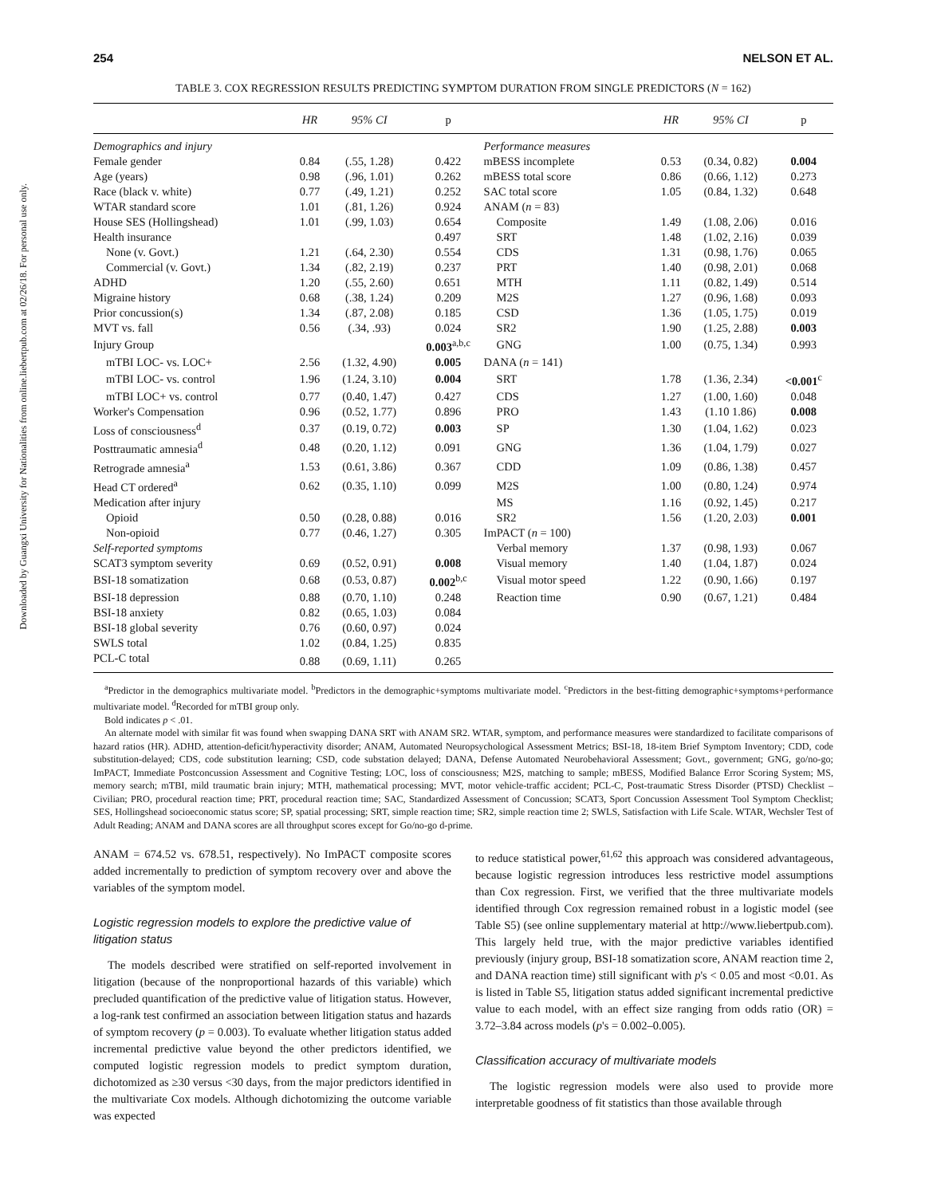Downloaded by Guangxi University for Nationalities from online.liebertpub.com at 02/26/18. For personal use only.
254 NELSON ET AL.
TABLE 3. COX REGRESSION RESULTS PREDICTING SYMPTOM DURATION FROM SINGLE PREDICTORS (N = 162)
| | HR | 95% CI | p | | HR | 95% CI | p |
| --- | --- | --- | --- | --- | --- | --- | --- |
| Demographics and injury | | | | Performance measures | | | |
| Female gender | 0.84 | (.55, 1.28) | 0.422 | mBESS incomplete | 0.53 | (0.34, 0.82) | 0.004 |
| Age (years) | 0.98 | (.96, 1.01) | 0.262 | mBESS total score | 0.86 | (0.66, 1.12) | 0.273 |
| Race (black v. white) | 0.77 | (.49, 1.21) | 0.252 | SAC total score | 1.05 | (0.84, 1.32) | 0.648 |
| WTAR standard score | 1.01 | (.81, 1.26) | 0.924 | ANAM ( n = 83) | | | |
| House SES (Hollingshead) | 1.01 | (.99, 1.03) | 0.654 | Composite | 1.49 | (1.08, 2.06) | 0.016 |
| Health insurance | | | 0.497 | SRT | 1.48 | (1.02, 2.16) | 0.039 |
| None (v. Govt.) | 1.21 | (.64, 2.30) | 0.554 | CDS | 1.31 | (0.98, 1.76) | 0.065 |
| Commercial (v. Govt.) | 1.34 | (.82, 2.19) | 0.237 | PRT | 1.40 | (0.98, 2.01) | 0.068 |
| ADHD | 1.20 | (.55, 2.60) | 0.651 | MTH | 1.11 | (0.82, 1.49) | 0.514 |
| Migraine history | 0.68 | (.38, 1.24) | 0.209 | M2S | 1.27 | (0.96, 1.68) | 0.093 |
| Prior concussion(s) | 1.34 | (.87, 2.08) | 0.185 | CSD | 1.36 | (1.05, 1.75) | 0.019 |
| MVT vs. fall | 0.56 | (.34, .93) | 0.024 | SR2 | 1.90 | (1.25, 2.88) | 0.003 |
| Injury Group | | | 0.003<sup>a,b,c</sup> | GNG | 1.00 | (0.75, 1.34) | 0.993 |
| mTBI LOC- vs. LOC+ | 2.56 | (1.32, 4.90) | 0.005 | DANA ( n = 141) | | | |
| mTBI LOC- vs. control | 1.96 | (1.24, 3.10) | 0.004 | SRT | 1.78 | (1.36, 2.34) | <0.001<sup>c</sup> |
| mTBI LOC+ vs. control | 0.77 | (0.40, 1.47) | 0.427 | CDS | 1.27 | (1.00, 1.60) | 0.048 |
| Worker's Compensation | 0.96 | (0.52, 1.77) | 0.896 | PRO | 1.43 | (1.10 1.86) | 0.008 |
| Loss of consciousness<sup>d</sup> | 0.37 | (0.19, 0.72) | 0.003 | SP | 1.30 | (1.04, 1.62) | 0.023 |
| Posttraumatic amnesia<sup>d</sup> | 0.48 | (0.20, 1.12) | 0.091 | GNG | 1.36 | (1.04, 1.79) | 0.027 |
| Retrograde amnesia<sup>a</sup> | 1.53 | (0.61, 3.86) | 0.367 | CDD | 1.09 | (0.86, 1.38) | 0.457 |
| Head CT ordered<sup>a</sup> | 0.62 | (0.35, 1.10) | 0.099 | M2S | 1.00 | (0.80, 1.24) | 0.974 |
| Medication after injury | | | | MS | 1.16 | (0.92, 1.45) | 0.217 |
| Opioid | 0.50 | (0.28, 0.88) | 0.016 | SR2 | 1.56 | (1.20, 2.03) | 0.001 |
| Non-opioid | 0.77 | (0.46, 1.27) | 0.305 | ImPACT ( n = 100) | | | |
| Self-reported symptoms | | | | Verbal memory | 1.37 | (0.98, 1.93) | 0.067 |
| SCAT3 symptom severity | 0.69 | (0.52, 0.91) | 0.008 | Visual memory | 1.40 | (1.04, 1.87) | 0.024 |
| BSI-18 somatization | 0.68 | (0.53, 0.87) | 0.002<sup>b,c</sup> | Visual motor speed | 1.22 | (0.90, 1.66) | 0.197 |
| BSI-18 depression | 0.88 | (0.70, 1.10) | 0.248 | Reaction time | 0.90 | (0.67, 1.21) | 0.484 |
| BSI-18 anxiety | 0.82 | (0.65, 1.03) | 0.084 | | | | |
| BSI-18 global severity | 0.76 | (0.60, 0.97) | 0.024 | | | | |
| SWLS total | 1.02 | (0.84, 1.25) | 0.835 | | | | |
| PCL-C total | 0.88 | (0.69, 1.11) | 0.265 | | | | |
<sup>a</sup> Predictor in the demographics multivariate model. <sup>b</sup>Predictors in the demographic+symptoms multivariate model. <sup>c</sup>Predictors in the best-fitting demographic+symptoms+performance multivariate model. <sup>d</sup>Recorded for mTBI group only.
Bold indicates p < .01.
An alternate model with similar fit was found when swapping DANA SRT with ANAM SR2. WTAR, symptom, and performance measures were standardized to facilitate comparisons of hazard ratios (HR). ADHD, attention-deficit/hyperactivity disorder; ANAM, Automated Neuropsychological Assessment Metrics; BSI-18, 18-item Brief Symptom Inventory; CDD, code substitution-delayed; CDS, code substitution learning; CSD, code substation delayed; DANA, Defense Automated Neurobehavioral Assessment; Govt., government; GNG, go/no-go; ImPACT, Immediate Postconcussion Assessment and Cognitive Testing; LOC, loss of consciousness; M2S, matching to sample; mBESS, Modified Balance Error Scoring System; MS, memory search; mTBI, mild traumatic brain injury; MTH, mathematical processing; MVT, motor vehicle-traffic accident; PCL-C, Post-traumatic Stress Disorder (PTSD) Checklist – Civilian; PRO, procedural reaction time; PRT, procedural reaction time; SAC, Standardized Assessment of Concussion; SCAT3, Sport Concussion Assessment Tool Symptom Checklist; SES, Hollingshead socioeconomic status score; SP, spatial processing; SRT, simple reaction time; SR2, simple reaction time 2; SWLS, Satisfaction with Life Scale. WTAR, Wechsler Test of Adult Reading; ANAM and DANA scores are all throughput scores except for Go/no-go d-prime.
ANAM = 674.52 vs. 678.51, respectively). No ImPACT composite scores added incrementally to prediction of symptom recovery over and above the variables of the symptom model.
Logistic regression models to explore the predictive value of litigation status
The models described were stratified on self-reported involvement in litigation (because of the nonproportional hazards of this variable) which precluded quantification of the predictive value of litigation status. However, a log-rank test confirmed an association between litigation status and hazards of symptom recovery (p = 0.003). To evaluate whether litigation status added incremental predictive value beyond the other predictors identified, we computed logistic regression models to predict symptom duration, dichotomized as ≥30 versus <30 days, from the major predictors identified in the multivariate Cox models. Although dichotomizing the outcome variable was expected
to reduce statistical power,<sup>61,62</sup> this approach was considered advantageous, because logistic regression introduces less restrictive model assumptions than Cox regression. First, we verified that the three multivariate models identified through Cox regression remained robust in a logistic model (see Table S5) (see online supplementary material at http://www.liebertpub.com). This largely held true, with the major predictive variables identified previously (injury group, BSI-18 somatization score, ANAM reaction time 2, and DANA reaction time) still significant with p's < 0.05 and most <0.01. As is listed in Table S5, litigation status added significant incremental predictive value to each model, with an effect size ranging from odds ratio (OR) = 3.72–3.84 across models (p's = 0.002–0.005).
Classification accuracy of multivariate models
The logistic regression models were also used to provide more interpretable goodness of fit statistics than those available through